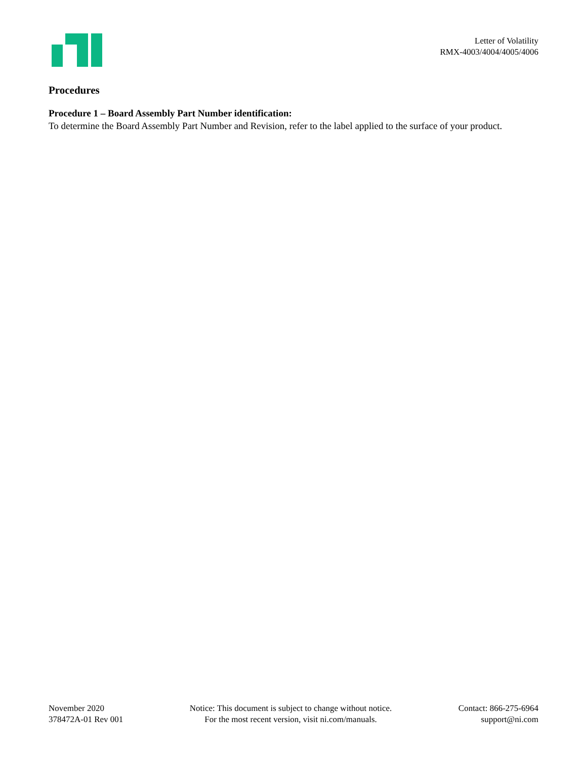Letter of Volatility
RMX-4003/4004/4005/4006
Procedures
Procedure 1 – Board Assembly Part Number identification:
To determine the Board Assembly Part Number and Revision, refer to the label applied to the surface of your product.
November 2020
378472A-01 Rev 001
Notice: This document is subject to change without notice.
For the most recent version, visit ni.com/manuals.
Contact: 866-275-6964
support@ni.com